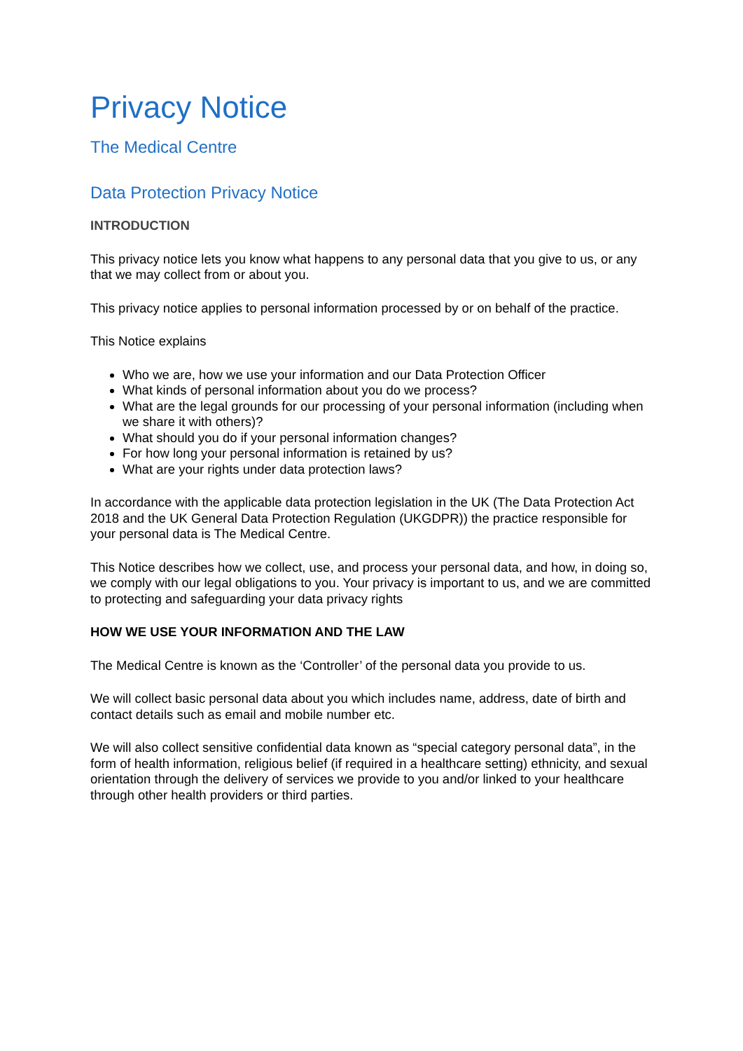Privacy Notice
The Medical Centre
Data Protection Privacy Notice
INTRODUCTION
This privacy notice lets you know what happens to any personal data that you give to us, or any that we may collect from or about you.
This privacy notice applies to personal information processed by or on behalf of the practice.
This Notice explains
Who we are, how we use your information and our Data Protection Officer
What kinds of personal information about you do we process?
What are the legal grounds for our processing of your personal information (including when we share it with others)?
What should you do if your personal information changes?
For how long your personal information is retained by us?
What are your rights under data protection laws?
In accordance with the applicable data protection legislation in the UK (The Data Protection Act 2018 and the UK General Data Protection Regulation (UKGDPR)) the practice responsible for your personal data is The Medical Centre.
This Notice describes how we collect, use, and process your personal data, and how, in doing so, we comply with our legal obligations to you. Your privacy is important to us, and we are committed to protecting and safeguarding your data privacy rights
HOW WE USE YOUR INFORMATION AND THE LAW
The Medical Centre is known as the ‘Controller’ of the personal data you provide to us.
We will collect basic personal data about you which includes name, address, date of birth and contact details such as email and mobile number etc.
We will also collect sensitive confidential data known as “special category personal data”, in the form of health information, religious belief (if required in a healthcare setting) ethnicity, and sexual orientation through the delivery of services we provide to you and/or linked to your healthcare through other health providers or third parties.